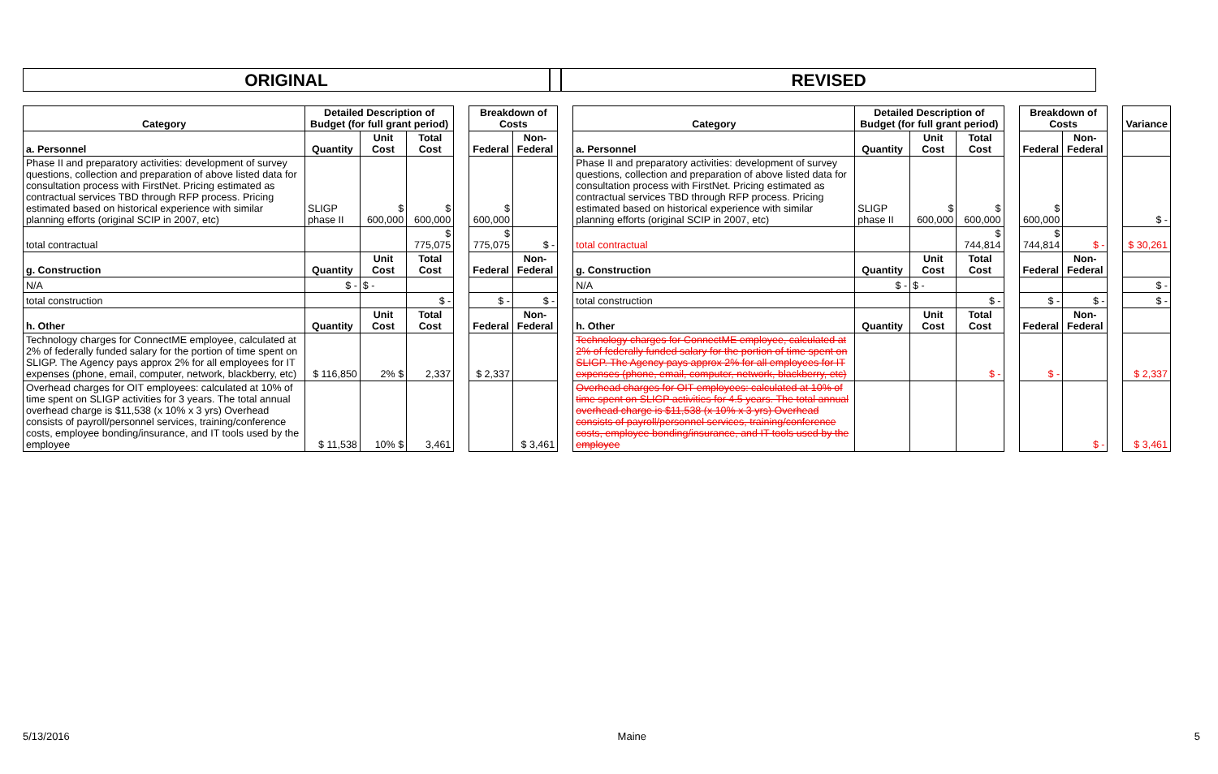ORIGINAL REVISED
| Category | Detailed Description of Budget (for full grant period) | | | | Breakdown of Costs | | | Category | Detailed Description of Budget (for full grant period) | | | | Breakdown of Costs | | | Variance |
| a. Personnel | Quantity | Unit Cost | Total Cost | | Federal | Non-Federal | | a. Personnel | Quantity | Unit Cost | Total Cost | | Federal | Non-Federal | | |
| Phase II and preparatory activities: development of survey questions, collection and preparation of above listed data for consultation process with FirstNet. Pricing estimated as contractual services TBD through RFP process. Pricing estimated based on historical experience with similar planning efforts (original SCIP in 2007, etc) | SLIGP phase II | $ 600,000 | $ 600,000 | | $ 600,000 | | | Phase II and preparatory activities: development of survey questions, collection and preparation of above listed data for consultation process with FirstNet. Pricing estimated as contractual services TBD through RFP process. Pricing estimated based on historical experience with similar planning efforts (original SCIP in 2007, etc) | SLIGP phase II | $ 600,000 | $ 600,000 | | $ 600,000 | | | $ - |
| total contractual | | | $ 775,075 | | $ 775,075 | $ - | | total contractual | | | $ 744,814 | | $ 744,814 | $ - | | $ 30,261 |
| g. Construction | Quantity | Unit Cost | Total Cost | | Federal | Non-Federal | | g. Construction | Quantity | Unit Cost | Total Cost | | Federal | Non-Federal | | |
| N/A | $ - | $ - | | | | | | N/A | $ - | $ - | | | | | | $ - |
| total construction | | | $ - | | $ - | $ - | | total construction | | | $ - | | $ - | $ - | | $ - |
| h. Other | Quantity | Unit Cost | Total Cost | | Federal | Non-Federal | | h. Other | Quantity | Unit Cost | Total Cost | | Federal | Non-Federal | | |
| Technology charges for ConnectME employee, calculated at 2% of federally funded salary for the portion of time spent on SLIGP. The Agency pays approx 2% for all employees for IT expenses (phone, email, computer, network, blackberry, etc) | $ 116,850 | 2% $ | 2,337 | | $ 2,337 | | | Technology charges for ConnectME employee, calculated at 2% of federally funded salary for the portion of time spent on SLIGP. The Agency pays approx 2% for all employees for IT expenses (phone, email, computer, network, blackberry, etc) | | | $ - | | $ - | | | $ 2,337 |
| Overhead charges for OIT employees: calculated at 10% of time spent on SLIGP activities for 3 years. The total annual overhead charge is $11,538 (x 10% x 3 yrs) Overhead consists of payroll/personnel services, training/conference costs, employee bonding/insurance, and IT tools used by the employee | $ 11,538 | 10% $ | 3,461 | | | $ 3,461 | | Overhead charges for OIT employees: calculated at 10% of time spent on SLIGP activities for 4.5 years. The total annual overhead charge is $11,538 (x 10% x 3 yrs) Overhead consists of payroll/personnel services, training/conference costs, employee bonding/insurance, and IT tools used by the employee | | | | | | $ - | | $ 3,461 |
5/13/2016 Maine 5